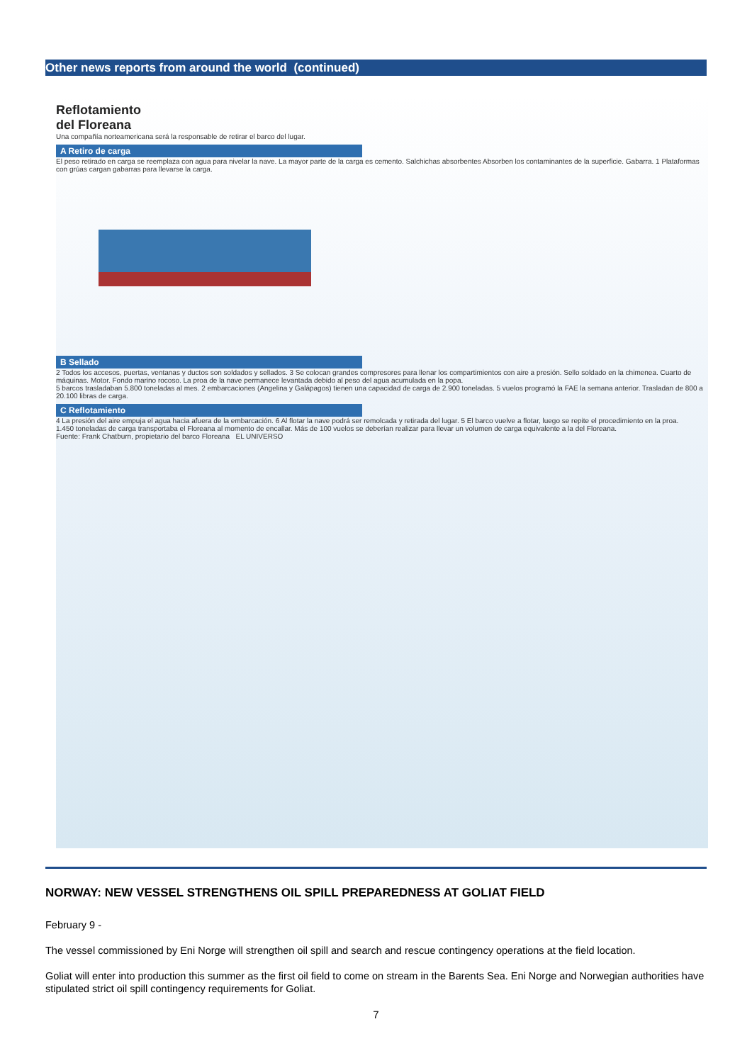Other news reports from around the world (continued)
Reflotamiento
del Floreana
Una compañía norteamericana será la responsable de retirar el barco del lugar.
A Retiro de carga
El peso retirado en carga se reemplaza con agua para nivelar la nave. La mayor parte de la carga es cemento. Salchichas absorbentes Absorben los contaminantes de la superficie. Gabarra. 1 Plataformas con grúas cargan gabarras para llevarse la carga.
B Sellado
2 Todos los accesos, puertas, ventanas y ductos son soldados y sellados. 3 Se colocan grandes compresores para llenar los compartimientos con aire a presión. Sello soldado en la chimenea. Cuarto de máquinas. Motor. Fondo marino rocoso. La proa de la nave permanece levantada debido al peso del agua acumulada en la popa.
5 barcos trasladaban 5.800 toneladas al mes. 2 embarcaciones (Angelina y Galápagos) tienen una capacidad de carga de 2.900 toneladas. 5 vuelos programó la FAE la semana anterior. Trasladan de 800 a 20.100 libras de carga.
C Reflotamiento
4 La presión del aire empuja el agua hacia afuera de la embarcación. 6 Al flotar la nave podrá ser remolcada y retirada del lugar. 5 El barco vuelve a flotar, luego se repite el procedimiento en la proa.
1.450 toneladas de carga transportaba el Floreana al momento de encallar. Más de 100 vuelos se deberían realizar para llevar un volumen de carga equivalente a la del Floreana.
Fuente: Frank Chatburn, propietario del barco Floreana EL UNIVERSO
NORWAY: NEW VESSEL STRENGTHENS OIL SPILL PREPAREDNESS AT GOLIAT FIELD
February 9 -
The vessel commissioned by Eni Norge will strengthen oil spill and search and rescue contingency operations at the field location.
Goliat will enter into production this summer as the first oil field to come on stream in the Barents Sea. Eni Norge and Norwegian authorities have stipulated strict oil spill contingency requirements for Goliat.
7